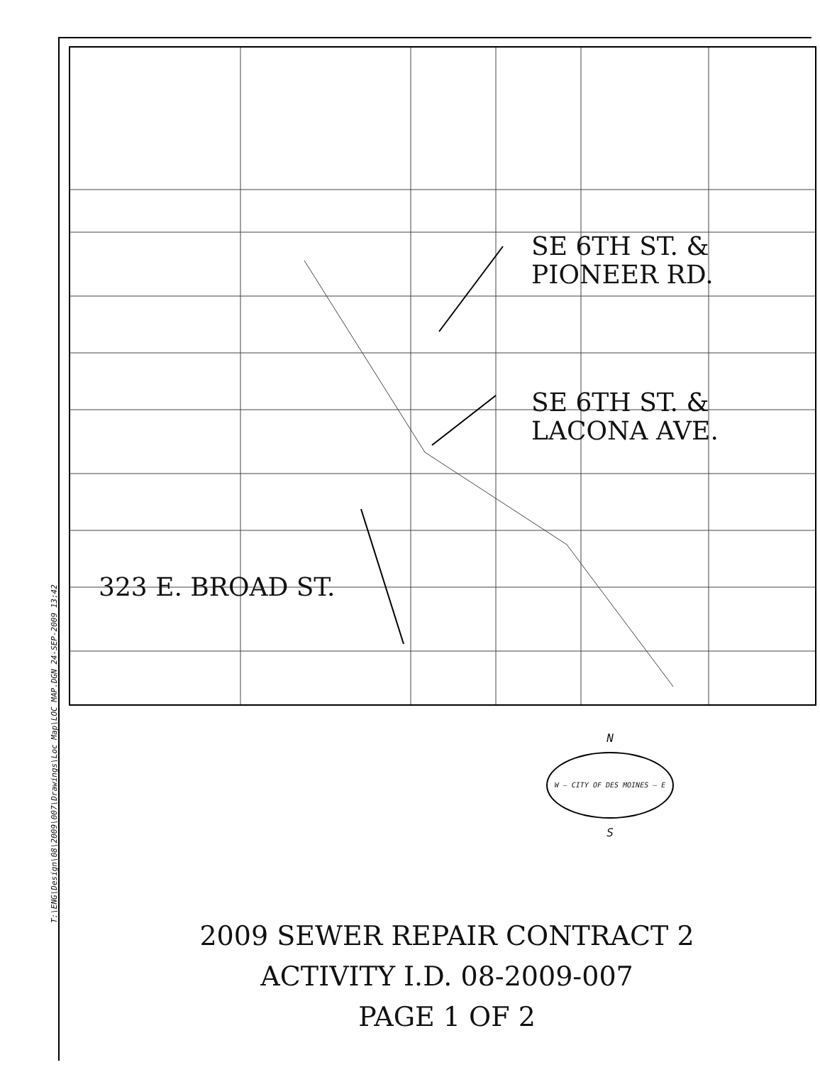SE 6TH ST. &
PIONEER RD.
SE 6TH ST. &
LACONA AVE.
323 E. BROAD ST.
T:\ENG\Design\08\2009\007\Drawings\Loc_Map\LOC_MAP.DGN 24-SEP-2009 13:42
N
W — CITY OF DES MOINES — E
S
2009 SEWER REPAIR CONTRACT 2
ACTIVITY I.D. 08-2009-007
PAGE 1 OF 2